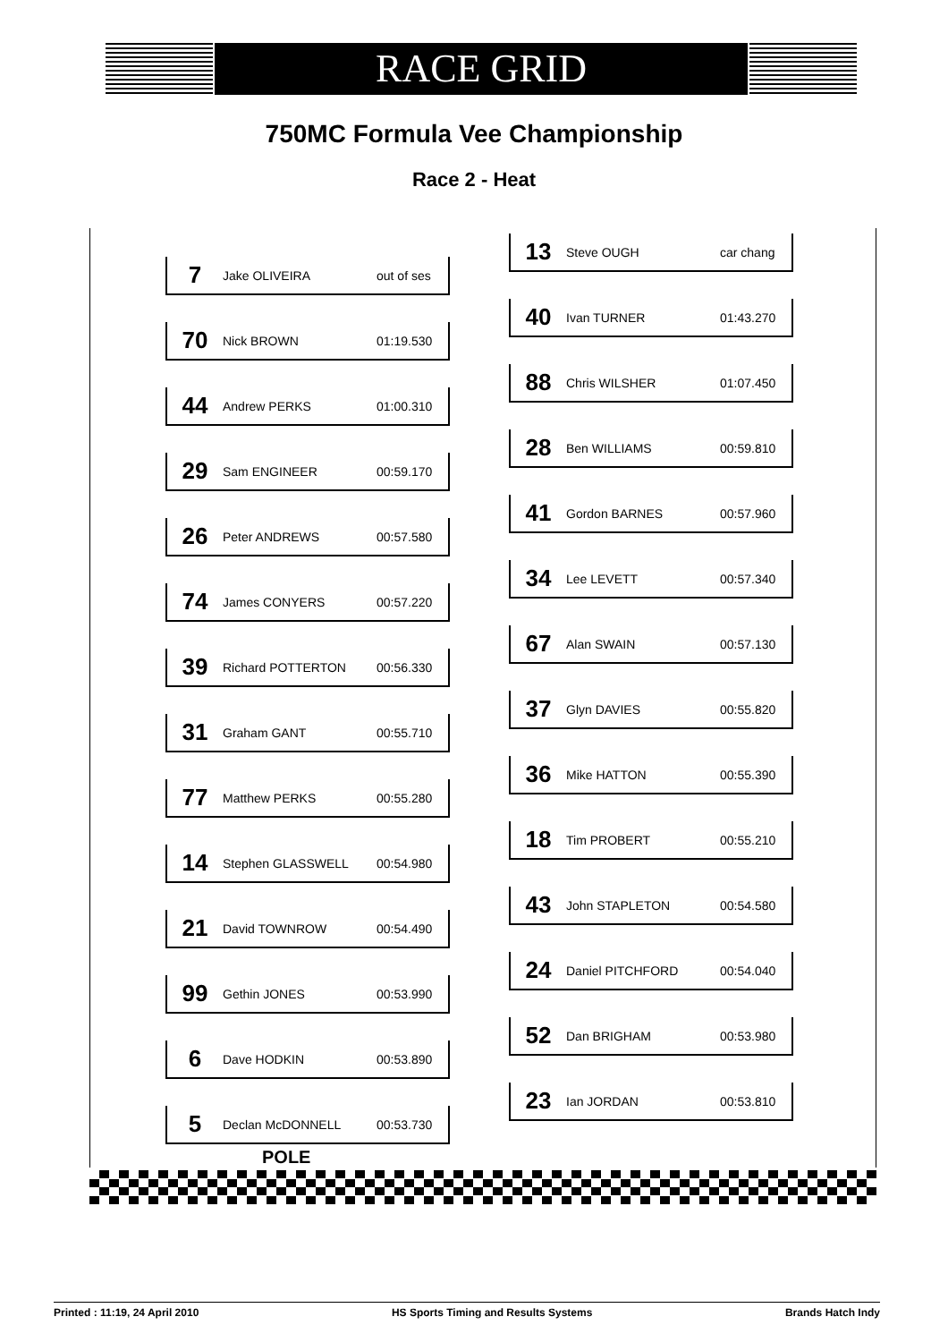RACE GRID
750MC Formula Vee Championship
Race 2 - Heat
7 Jake OLIVEIRA out of ses
70 Nick BROWN 01:19.530
44 Andrew PERKS 01:00.310
29 Sam ENGINEER 00:59.170
26 Peter ANDREWS 00:57.580
74 James CONYERS 00:57.220
39 Richard POTTERTON 00:56.330
31 Graham GANT 00:55.710
77 Matthew PERKS 00:55.280
14 Stephen GLASSWELL 00:54.980
21 David TOWNROW 00:54.490
99 Gethin JONES 00:53.990
6 Dave HODKIN 00:53.890
5 Declan McDONNELL 00:53.730
13 Steve OUGH car chang
40 Ivan TURNER 01:43.270
88 Chris WILSHER 01:07.450
28 Ben WILLIAMS 00:59.810
41 Gordon BARNES 00:57.960
34 Lee LEVETT 00:57.340
67 Alan SWAIN 00:57.130
37 Glyn DAVIES 00:55.820
36 Mike HATTON 00:55.390
18 Tim PROBERT 00:55.210
43 John STAPLETON 00:54.580
24 Daniel PITCHFORD 00:54.040
52 Dan BRIGHAM 00:53.980
23 Ian JORDAN 00:53.810
POLE
Printed : 11:19, 24 April 2010 HS Sports Timing and Results Systems Brands Hatch Indy